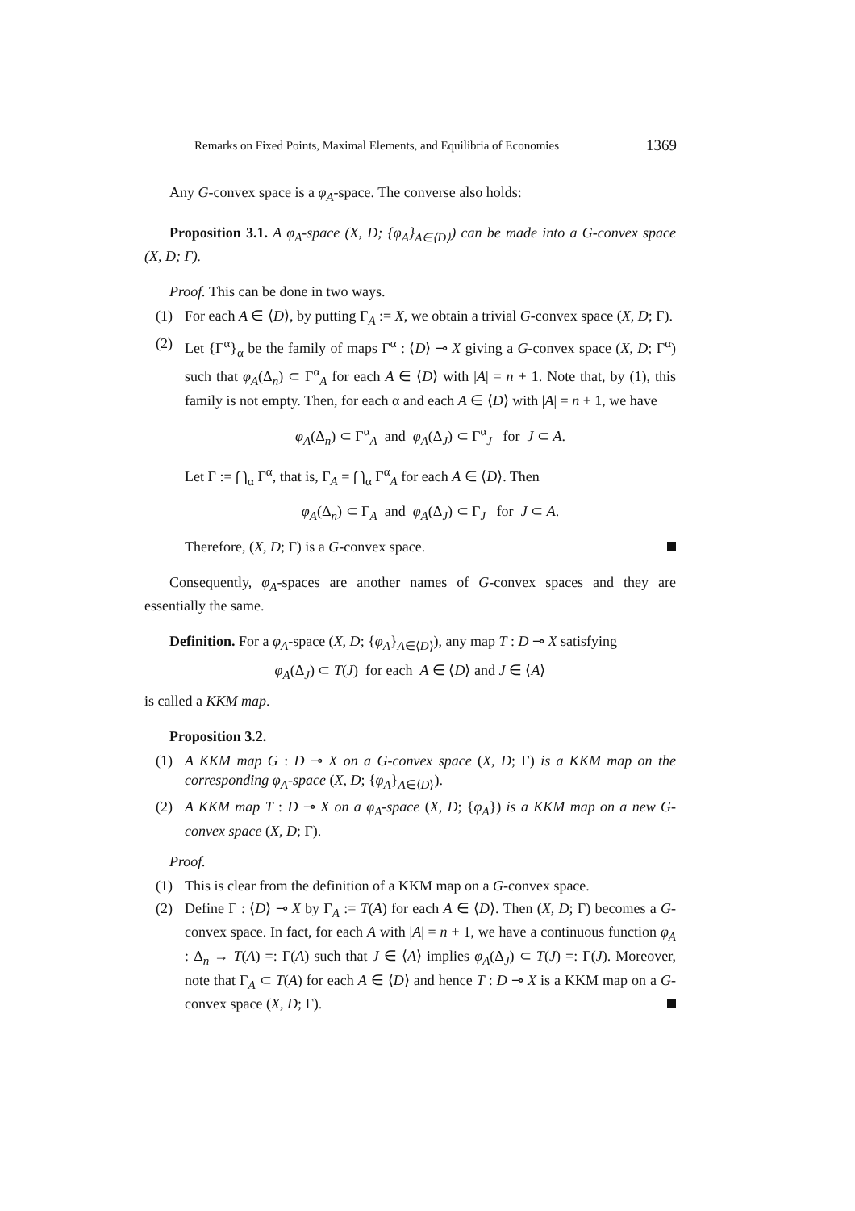Remarks on Fixed Points, Maximal Elements, and Equilibria of Economies 1369
Any G-convex space is a φ<sub>A</sub>-space. The converse also holds:
Proposition 3.1. A φ<sub>A</sub>-space (X, D; {φ<sub>A</sub>}<sub>A∈⟨D⟩</sub>) can be made into a G-convex space (X, D; Γ).
Proof. This can be done in two ways.
(1) For each A ∈ ⟨D⟩, by putting Γ<sub>A</sub> := X, we obtain a trivial G-convex space (X, D; Γ).
(2) Let {Γ<sup>α</sup>}<sub>α</sub> be the family of maps Γ<sup>α</sup> : ⟨D⟩ ⊸ X giving a G-convex space (X, D; Γ<sup>α</sup>) such that φ<sub>A</sub>(Δ<sub>n</sub>) ⊂ Γ<sup>α</sup><sub>A</sub> for each A ∈ ⟨D⟩ with |A| = n + 1. Note that, by (1), this family is not empty. Then, for each α and each A ∈ ⟨D⟩ with |A| = n + 1, we have
φ<sub>A</sub>(Δ<sub>n</sub>) ⊂ Γ<sup>α</sup><sub>A</sub> and φ<sub>A</sub>(Δ<sub>J</sub>) ⊂ Γ<sup>α</sup><sub>J</sub> for J ⊂ A.
Let Γ := ⋂<sub>α</sub> Γ<sup>α</sup>, that is, Γ<sub>A</sub> = ⋂<sub>α</sub> Γ<sup>α</sup><sub>A</sub> for each A ∈ ⟨D⟩. Then
φ<sub>A</sub>(Δ<sub>n</sub>) ⊂ Γ<sub>A</sub> and φ<sub>A</sub>(Δ<sub>J</sub>) ⊂ Γ<sub>J</sub> for J ⊂ A.
Therefore, (X, D; Γ) is a G-convex space.
Consequently, φ<sub>A</sub>-spaces are another names of G-convex spaces and they are essentially the same.
Definition. For a φ<sub>A</sub>-space (X, D; {φ<sub>A</sub>}<sub>A∈⟨D⟩</sub>), any map T : D ⊸ X satisfying
φ<sub>A</sub>(Δ<sub>J</sub>) ⊂ T(J) for each A ∈ ⟨D⟩ and J ∈ ⟨A⟩
is called a KKM map.
Proposition 3.2.
(1) A KKM map G : D ⊸ X on a G-convex space (X, D; Γ) is a KKM map on the corresponding φ<sub>A</sub>-space (X, D; {φ<sub>A</sub>}<sub>A∈⟨D⟩</sub>).
(2) A KKM map T : D ⊸ X on a φ<sub>A</sub>-space (X, D; {φ<sub>A</sub>}) is a KKM map on a new G-convex space (X, D; Γ).
Proof.
(1) This is clear from the definition of a KKM map on a G-convex space.
(2) Define Γ : ⟨D⟩ ⊸ X by Γ<sub>A</sub> := T(A) for each A ∈ ⟨D⟩. Then (X, D; Γ) becomes a G-convex space. In fact, for each A with |A| = n + 1, we have a continuous function φ<sub>A</sub> : Δ<sub>n</sub> → T(A) =: Γ(A) such that J ∈ ⟨A⟩ implies φ<sub>A</sub>(Δ<sub>J</sub>) ⊂ T(J) =: Γ(J). Moreover, note that Γ<sub>A</sub> ⊂ T(A) for each A ∈ ⟨D⟩ and hence T : D ⊸ X is a KKM map on a G-convex space (X, D; Γ).